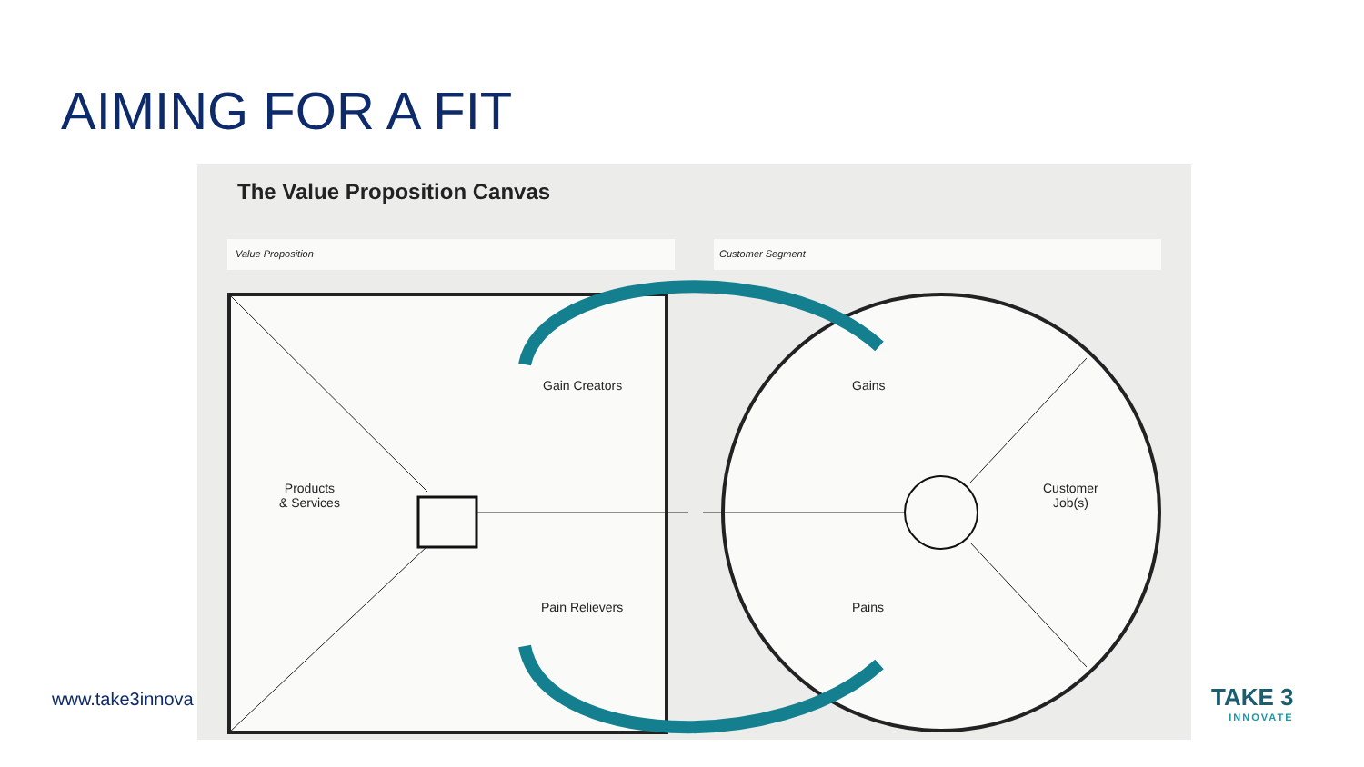AIMING FOR A FIT
The Value Proposition Canvas
Value Proposition Customer Segment
Gain Creators
Pain Relievers
Products
& Services
Gains
Pains
Customer
Job(s)
www.take3innova TAKE 3
INNOVATE